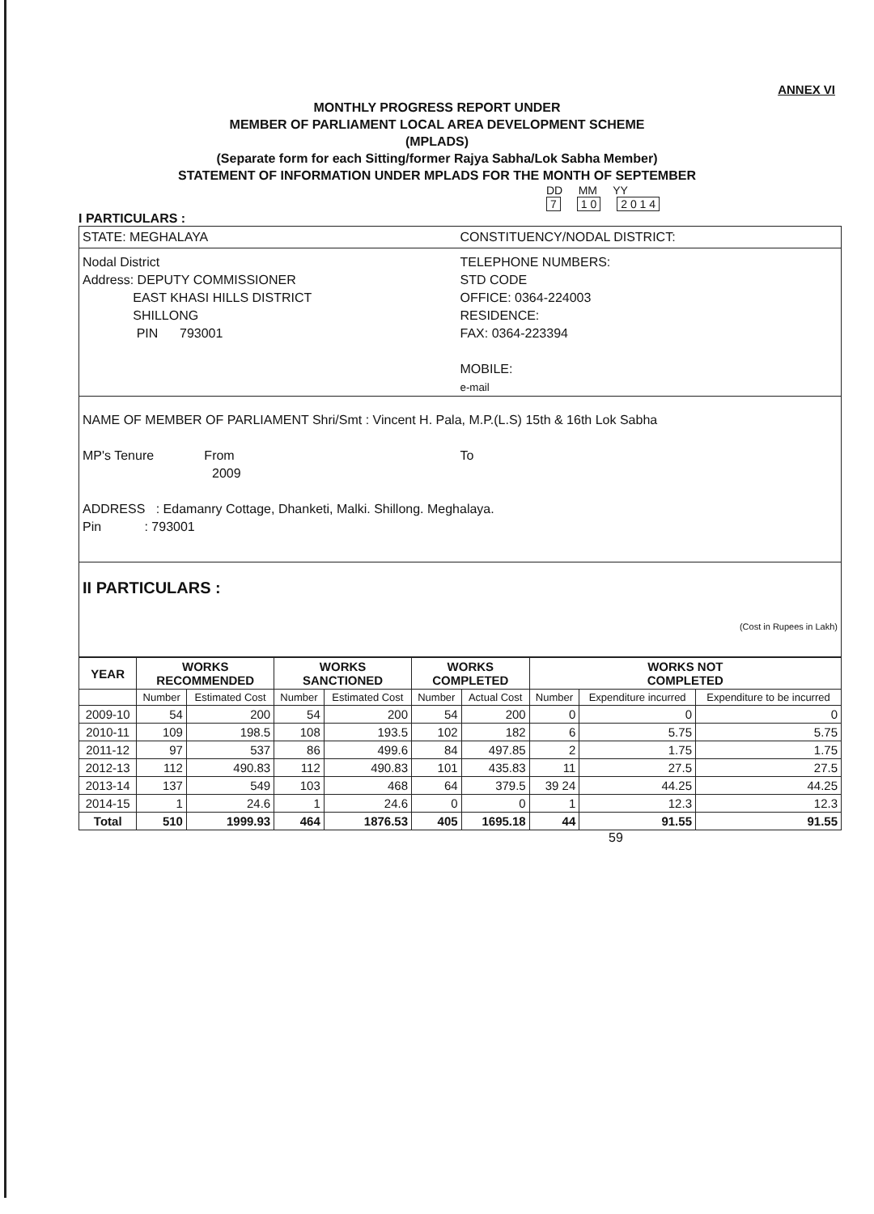ANNEX VI
MONTHLY PROGRESS REPORT UNDER
MEMBER OF PARLIAMENT LOCAL AREA DEVELOPMENT SCHEME
(MPLADS)
(Separate form for each Sitting/former Rajya Sabha/Lok Sabha Member)
STATEMENT OF INFORMATION UNDER MPLADS FOR THE MONTH OF SEPTEMBER
DD MM YY
7 1 0 2 0 1 4
I PARTICULARS :
STATE: MEGHALAYA CONSTITUENCY/NODAL DISTRICT:
Nodal District
Address: DEPUTY COMMISSIONER
EAST KHASI HILLS DISTRICT
SHILLONG
PIN 793001
TELEPHONE NUMBERS:
STD CODE
OFFICE: 0364-224003
RESIDENCE:
FAX: 0364-223394
MOBILE:
e-mail
NAME OF MEMBER OF PARLIAMENT Shri/Smt : Vincent H. Pala, M.P.(L.S) 15th & 16th Lok Sabha
MP's Tenure From
2009
To
ADDRESS : Edamanry Cottage, Dhanketi, Malki. Shillong. Meghalaya.
Pin : 793001
II PARTICULARS :
(Cost in Rupees in Lakh)
| YEAR | WORKS RECOMMENDED | | WORKS SANCTIONED | | WORKS COMPLETED | | WORKS NOT COMPLETED | | |
| --- | --- | --- | --- | --- | --- | --- | --- | --- | --- |
| | Number | Estimated Cost | Number | Estimated Cost | Number | Actual Cost | Number | Expenditure incurred | Expenditure to be incurred |
| 2009-10 | 54 | 200 | 54 | 200 | 54 | 200 | 0 | 0 | 0 |
| 2010-11 | 109 | 198.5 | 108 | 193.5 | 102 | 182 | 6 | 5.75 | 5.75 |
| 2011-12 | 97 | 537 | 86 | 499.6 | 84 | 497.85 | 2 | 1.75 | 1.75 |
| 2012-13 | 112 | 490.83 | 112 | 490.83 | 101 | 435.83 | 11 | 27.5 | 27.5 |
| 2013-14 | 137 | 549 | 103 | 468 | 64 | 379.5 | 39 24 | 44.25 | 44.25 |
| 2014-15 | 1 | 24.6 | 1 | 24.6 | 0 | 0 | 1 | 12.3 | 12.3 |
| Total | 510 | 1999.93 | 464 | 1876.53 | 405 | 1695.18 | 44 | 91.55 | 91.55 |
59